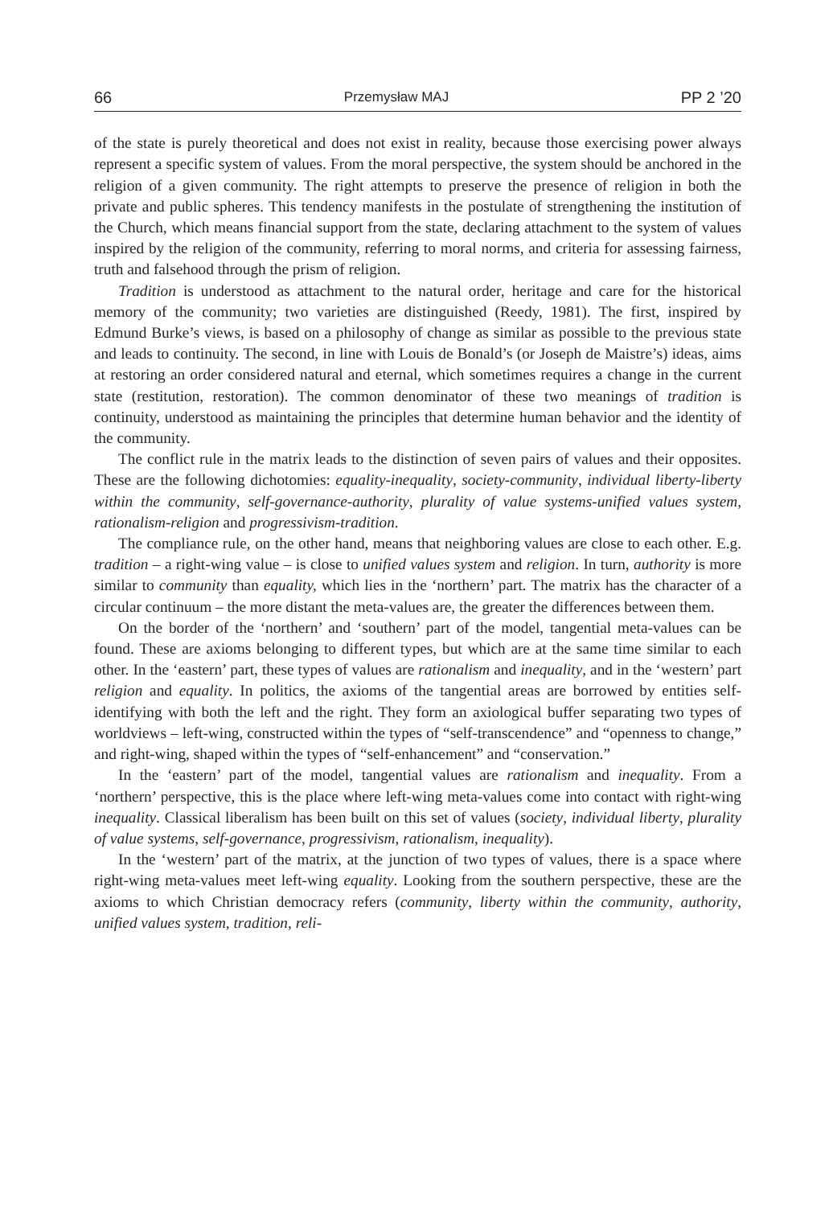66 Przemysław MAJ PP 2 ’20
of the state is purely theoretical and does not exist in reality, because those exercising power always represent a specific system of values. From the moral perspective, the system should be anchored in the religion of a given community. The right attempts to preserve the presence of religion in both the private and public spheres. This tendency manifests in the postulate of strengthening the institution of the Church, which means financial support from the state, declaring attachment to the system of values inspired by the religion of the community, referring to moral norms, and criteria for assessing fairness, truth and falsehood through the prism of religion.
Tradition is understood as attachment to the natural order, heritage and care for the historical memory of the community; two varieties are distinguished (Reedy, 1981). The first, inspired by Edmund Burke’s views, is based on a philosophy of change as similar as possible to the previous state and leads to continuity. The second, in line with Louis de Bonald’s (or Joseph de Maistre’s) ideas, aims at restoring an order considered natural and eternal, which sometimes requires a change in the current state (restitution, restoration). The common denominator of these two meanings of tradition is continuity, understood as maintaining the principles that determine human behavior and the identity of the community.
The conflict rule in the matrix leads to the distinction of seven pairs of values and their opposites. These are the following dichotomies: equality-inequality, society-community, individual liberty-liberty within the community, self-governance-authority, plurality of value systems-unified values system, rationalism-religion and progressivism-tradition.
The compliance rule, on the other hand, means that neighboring values are close to each other. E.g. tradition – a right-wing value – is close to unified values system and religion. In turn, authority is more similar to community than equality, which lies in the ‘northern’ part. The matrix has the character of a circular continuum – the more distant the meta-values are, the greater the differences between them.
On the border of the ‘northern’ and ‘southern’ part of the model, tangential meta-values can be found. These are axioms belonging to different types, but which are at the same time similar to each other. In the ‘eastern’ part, these types of values are rationalism and inequality, and in the ‘western’ part religion and equality. In politics, the axioms of the tangential areas are borrowed by entities self-identifying with both the left and the right. They form an axiological buffer separating two types of worldviews – left-wing, constructed within the types of “self-transcendence” and “openness to change,” and right-wing, shaped within the types of “self-enhancement” and “conservation.”
In the ‘eastern’ part of the model, tangential values are rationalism and inequality. From a ‘northern’ perspective, this is the place where left-wing meta-values come into contact with right-wing inequality. Classical liberalism has been built on this set of values (society, individual liberty, plurality of value systems, self-governance, progressivism, rationalism, inequality).
In the ‘western’ part of the matrix, at the junction of two types of values, there is a space where right-wing meta-values meet left-wing equality. Looking from the southern perspective, these are the axioms to which Christian democracy refers (community, liberty within the community, authority, unified values system, tradition, reli-